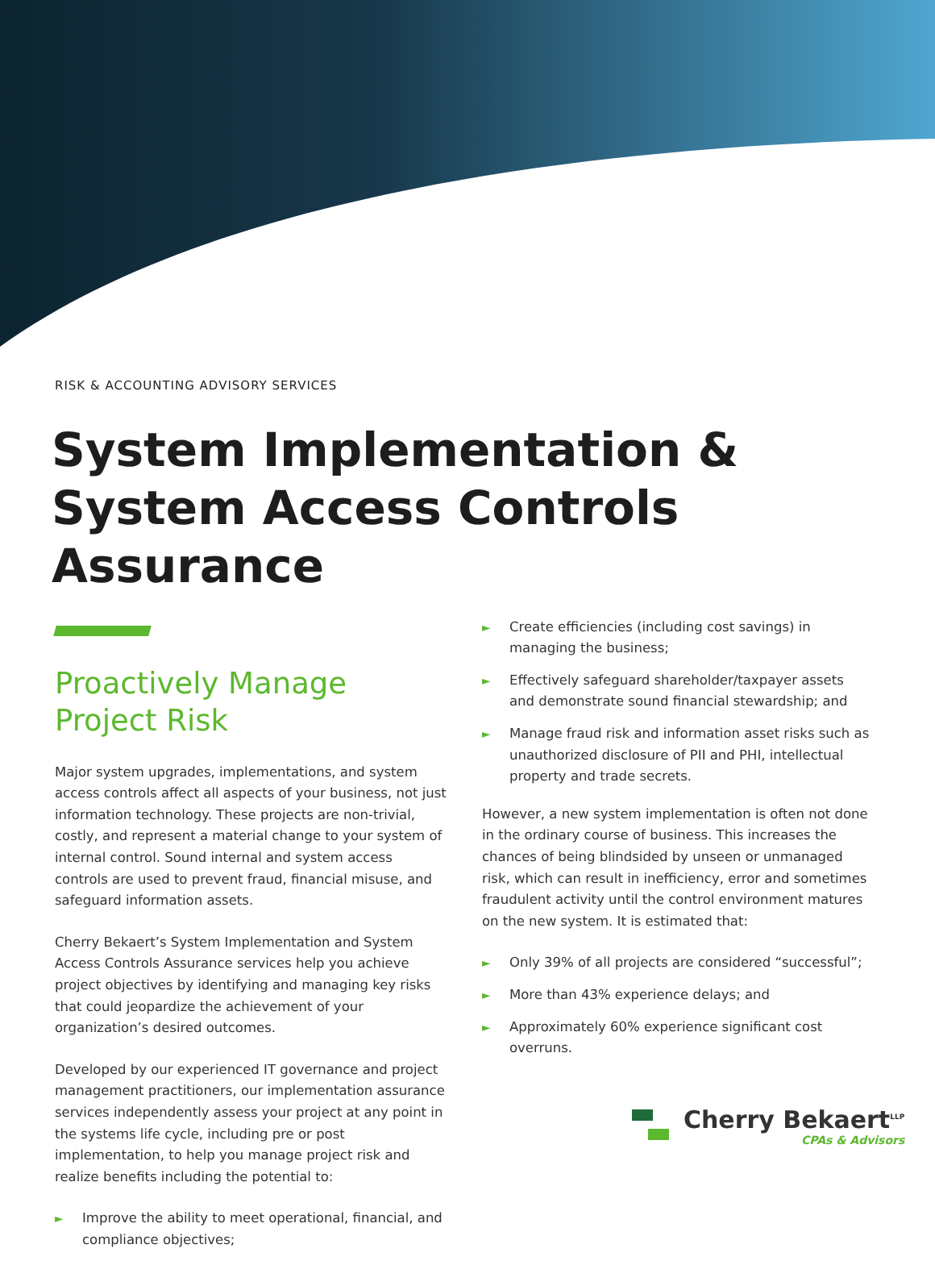RISK & ACCOUNTING ADVISORY SERVICES
System Implementation & System Access Controls Assurance
Proactively Manage Project Risk
Major system upgrades, implementations, and system access controls affect all aspects of your business, not just information technology. These projects are non-trivial, costly, and represent a material change to your system of internal control. Sound internal and system access controls are used to prevent fraud, financial misuse, and safeguard information assets.
Cherry Bekaert’s System Implementation and System Access Controls Assurance services help you achieve project objectives by identifying and managing key risks that could jeopardize the achievement of your organization’s desired outcomes.
Developed by our experienced IT governance and project management practitioners, our implementation assurance services independently assess your project at any point in the systems life cycle, including pre or post implementation, to help you manage project risk and realize benefits including the potential to:
► Improve the ability to meet operational, financial, and compliance objectives;
► Create efficiencies (including cost savings) in managing the business;
► Effectively safeguard shareholder/taxpayer assets and demonstrate sound financial stewardship; and
► Manage fraud risk and information asset risks such as unauthorized disclosure of PII and PHI, intellectual property and trade secrets.
However, a new system implementation is often not done in the ordinary course of business. This increases the chances of being blindsided by unseen or unmanaged risk, which can result in inefficiency, error and sometimes fraudulent activity until the control environment matures on the new system. It is estimated that:
► Only 39% of all projects are considered “successful”;
► More than 43% experience delays; and
► Approximately 60% experience significant cost overruns.
Cherry Bekaert<sup>LLP</sup>
CPAs & Advisors